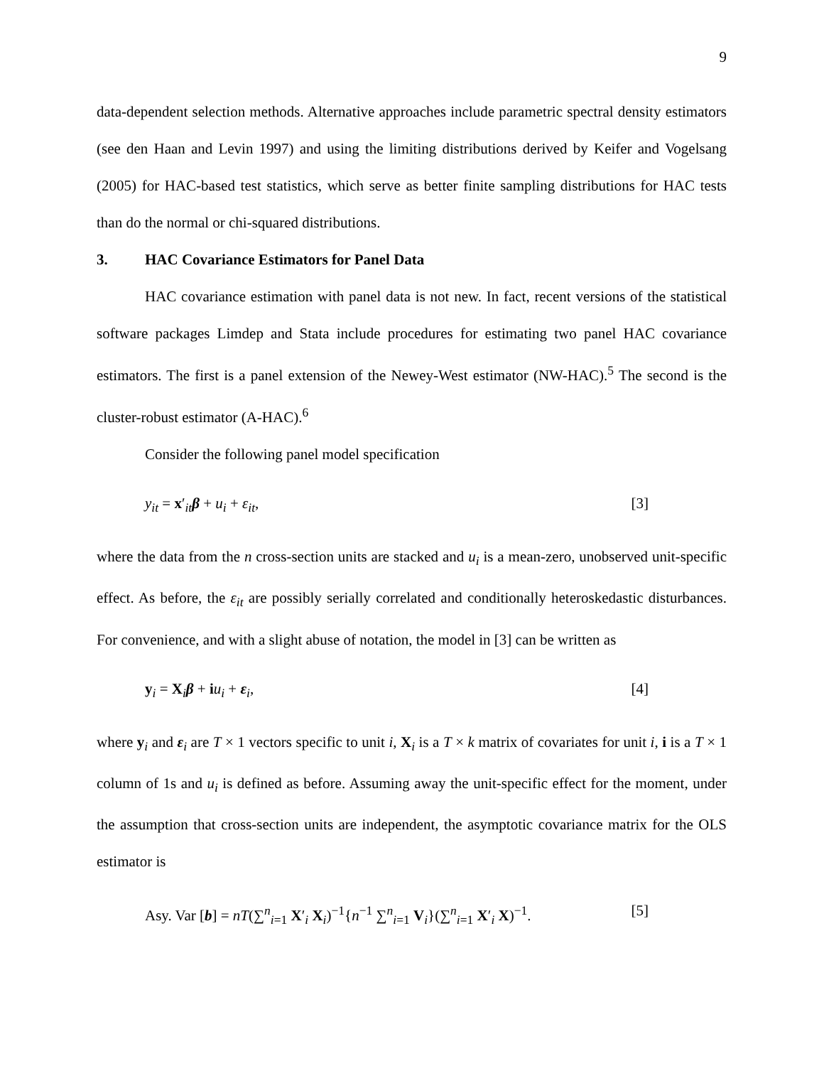9
data-dependent selection methods. Alternative approaches include parametric spectral density estimators (see den Haan and Levin 1997) and using the limiting distributions derived by Keifer and Vogelsang (2005) for HAC-based test statistics, which serve as better finite sampling distributions for HAC tests than do the normal or chi-squared distributions.
3. HAC Covariance Estimators for Panel Data
HAC covariance estimation with panel data is not new. In fact, recent versions of the statistical software packages Limdep and Stata include procedures for estimating two panel HAC covariance estimators. The first is a panel extension of the Newey-West estimator (NW-HAC).<sup>5</sup> The second is the cluster-robust estimator (A-HAC).<sup>6</sup>
Consider the following panel model specification
y<sub>it</sub> = x′<sub>it</sub>β + u<sub>i</sub> + ε<sub>it</sub>, [3]
where the data from the n cross-section units are stacked and u<sub>i</sub> is a mean-zero, unobserved unit-specific effect. As before, the ε<sub>it</sub> are possibly serially correlated and conditionally heteroskedastic disturbances. For convenience, and with a slight abuse of notation, the model in [3] can be written as
y<sub>i</sub> = X<sub>i</sub>β + iu<sub>i</sub> + ε<sub>i</sub>, [4]
where y<sub>i</sub> and ε<sub>i</sub> are T × 1 vectors specific to unit i, X<sub>i</sub> is a T × k matrix of covariates for unit i, i is a T × 1 column of 1s and u<sub>i</sub> is defined as before. Assuming away the unit-specific effect for the moment, under the assumption that cross-section units are independent, the asymptotic covariance matrix for the OLS estimator is
Asy. Var [b] = nT(∑<sup>n</sup><sub>i=1</sub> X′<sub>i</sub> X<sub>i</sub>)<sup>−1</sup>{n<sup>−1</sup> ∑<sup>n</sup><sub>i=1</sub> V<sub>i</sub>}(∑<sup>n</sup><sub>i=1</sub> X′<sub>i</sub> X)<sup>−1</sup>. [5]